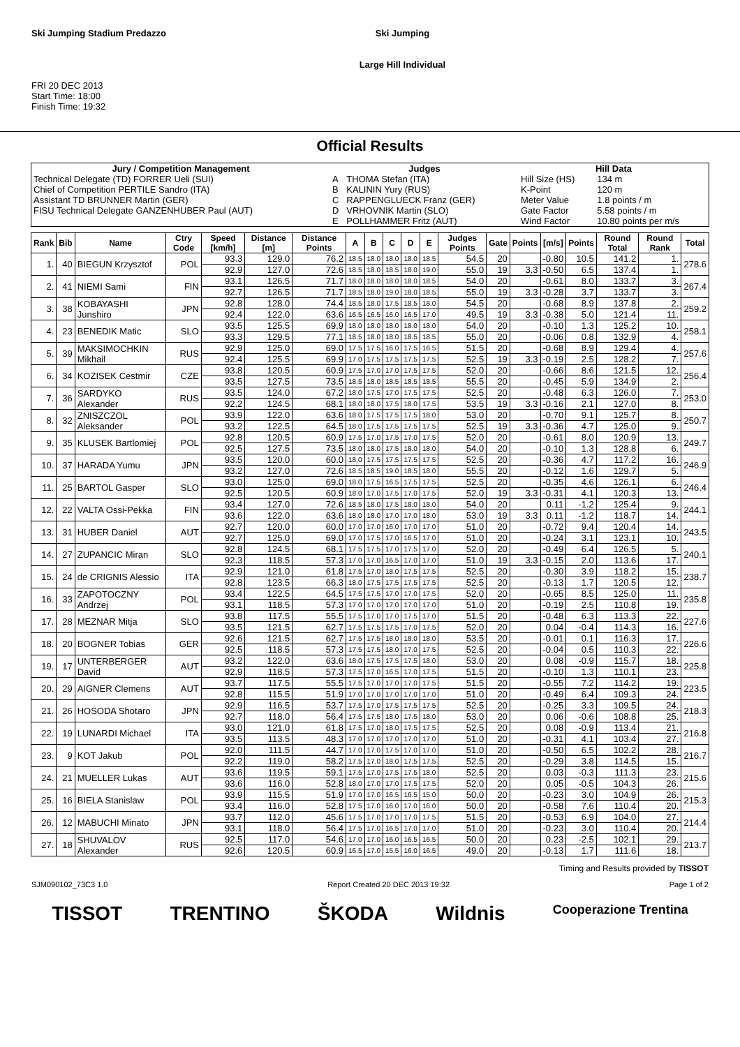Ski Jumping Stadium Predazzo
FRI 20 DEC 2013
Start Time: 18:00
Finish Time: 19:32
Ski Jumping
Large Hill Individual
Official Results
| Jury / Competition Management | | Judges | | Hill Data | |
| --- | --- | --- | --- | --- | --- |
| Technical Delegate (TD) FORRER Ueli (SUI) | | A | THOMA Stefan (ITA) | Hill Size (HS) | 134 m |
| Chief of Competition PERTILE Sandro (ITA) | | B | KALININ Yury (RUS) | K-Point | 120 m |
| Assistant TD BRUNNER Martin (GER) | | C | RAPPENGLUECK Franz (GER) | Meter Value | 1.8 points / m |
| FISU Technical Delegate GANZENHUBER Paul (AUT) | | D | VRHOVNIK Martin (SLO) | Gate Factor | 5.58 points / m |
| | | E | POLLHAMMER Fritz (AUT) | Wind Factor | 10.80 points per m/s |
| Rank | Bib | Name | Ctry Code | Speed [km/h] | Distance [m] | Distance Points | A | B | C | D | E | Judges Points | Gate | Points | [m/s] | Points | Round Total | Round Rank | Total |
| --- | --- | --- | --- | --- | --- | --- | --- | --- | --- | --- | --- | --- | --- | --- | --- | --- | --- | --- | --- |
| 1. | 40 | BIEGUN Krzysztof | POL | 93.3 | 129.0 | 76.2 | 18.5 | 18.0 | 18.0 | 18.0 | 18.5 | 54.5 | 20 | | -0.80 | 10.5 | 141.2 | 1. | 278.6 |
| | | | | 92.9 | 127.0 | 72.6 | 18.5 | 18.0 | 18.5 | 18.0 | 19.0 | 55.0 | 19 | 3.3 | -0.50 | 6.5 | 137.4 | 1. | |
| 2. | 41 | NIEMI Sami | FIN | 93.1 | 126.5 | 71.7 | 18.0 | 18.0 | 18.0 | 18.0 | 18.5 | 54.0 | 20 | | -0.61 | 8.0 | 133.7 | 3. | 267.4 |
| | | | | 92.7 | 126.5 | 71.7 | 18.5 | 18.0 | 19.0 | 18.0 | 18.5 | 55.0 | 19 | 3.3 | -0.28 | 3.7 | 133.7 | 3. | |
| 3. | 38 | KOBAYASHI Junshiro | JPN | 92.8 | 128.0 | 74.4 | 18.5 | 18.0 | 17.5 | 18.5 | 18.0 | 54.5 | 20 | | -0.68 | 8.9 | 137.8 | 2. | 259.2 |
| | | | | 92.4 | 122.0 | 63.6 | 16.5 | 16.5 | 16.0 | 16.5 | 17.0 | 49.5 | 19 | 3.3 | -0.38 | 5.0 | 121.4 | 11. | |
| 4. | 23 | BENEDIK Matic | SLO | 93.5 | 125.5 | 69.9 | 18.0 | 18.0 | 18.0 | 18.0 | 18.0 | 54.0 | 20 | | -0.10 | 1.3 | 125.2 | 10. | 258.1 |
| | | | | 93.3 | 129.5 | 77.1 | 18.5 | 18.0 | 18.0 | 18.5 | 18.5 | 55.0 | 20 | | -0.06 | 0.8 | 132.9 | 4. | |
| 5. | 39 | MAKSIMOCHKIN Mikhail | RUS | 92.9 | 125.0 | 69.0 | 17.5 | 17.5 | 16.0 | 17.5 | 16.5 | 51.5 | 20 | | -0.68 | 8.9 | 129.4 | 4. | 257.6 |
| | | | | 92.4 | 125.5 | 69.9 | 17.0 | 17.5 | 17.5 | 17.5 | 17.5 | 52.5 | 19 | 3.3 | -0.19 | 2.5 | 128.2 | 7. | |
| 6. | 34 | KOZISEK Cestmir | CZE | 93.8 | 120.5 | 60.9 | 17.5 | 17.0 | 17.0 | 17.5 | 17.5 | 52.0 | 20 | | -0.66 | 8.6 | 121.5 | 12. | 256.4 |
| | | | | 93.5 | 127.5 | 73.5 | 18.5 | 18.0 | 18.5 | 18.5 | 18.5 | 55.5 | 20 | | -0.45 | 5.9 | 134.9 | 2. | |
| 7. | 36 | SARDYKO Alexander | RUS | 93.5 | 124.0 | 67.2 | 18.0 | 17.5 | 17.0 | 17.5 | 17.5 | 52.5 | 20 | | -0.48 | 6.3 | 126.0 | 7. | 253.0 |
| | | | | 92.2 | 124.5 | 68.1 | 18.0 | 18.0 | 17.5 | 18.0 | 17.5 | 53.5 | 19 | 3.3 | -0.16 | 2.1 | 127.0 | 8. | |
| 8. | 32 | ZNISZCZOL Aleksander | POL | 93.9 | 122.0 | 63.6 | 18.0 | 17.5 | 17.5 | 17.5 | 18.0 | 53.0 | 20 | | -0.70 | 9.1 | 125.7 | 8. | 250.7 |
| | | | | 93.2 | 122.5 | 64.5 | 18.0 | 17.5 | 17.5 | 17.5 | 17.5 | 52.5 | 19 | 3.3 | -0.36 | 4.7 | 125.0 | 9. | |
| 9. | 35 | KLUSEK Bartlomiej | POL | 92.8 | 120.5 | 60.9 | 17.5 | 17.0 | 17.5 | 17.0 | 17.5 | 52.0 | 20 | | -0.61 | 8.0 | 120.9 | 13. | 249.7 |
| | | | | 92.5 | 127.5 | 73.5 | 18.0 | 18.0 | 17.5 | 18.0 | 18.0 | 54.0 | 20 | | -0.10 | 1.3 | 128.8 | 6. | |
| 10. | 37 | HARADA Yumu | JPN | 93.5 | 120.0 | 60.0 | 18.0 | 17.5 | 17.5 | 17.5 | 17.5 | 52.5 | 20 | | -0.36 | 4.7 | 117.2 | 16. | 246.9 |
| | | | | 93.2 | 127.0 | 72.6 | 18.5 | 18.5 | 19.0 | 18.5 | 18.0 | 55.5 | 20 | | -0.12 | 1.6 | 129.7 | 5. | |
| 11. | 25 | BARTOL Gasper | SLO | 93.0 | 125.0 | 69.0 | 18.0 | 17.5 | 16.5 | 17.5 | 17.5 | 52.5 | 20 | | -0.35 | 4.6 | 126.1 | 6. | 246.4 |
| | | | | 92.5 | 120.5 | 60.9 | 18.0 | 17.0 | 17.5 | 17.0 | 17.5 | 52.0 | 19 | 3.3 | -0.31 | 4.1 | 120.3 | 13. | |
| 12. | 22 | VALTA Ossi-Pekka | FIN | 93.4 | 127.0 | 72.6 | 18.5 | 18.0 | 17.5 | 18.0 | 18.0 | 54.0 | 20 | | 0.11 | -1.2 | 125.4 | 9. | 244.1 |
| | | | | 93.6 | 122.0 | 63.6 | 18.0 | 18.0 | 17.0 | 17.0 | 18.0 | 53.0 | 19 | 3.3 | 0.11 | -1.2 | 118.7 | 14. | |
| 13. | 31 | HUBER Daniel | AUT | 92.7 | 120.0 | 60.0 | 17.0 | 17.0 | 16.0 | 17.0 | 17.0 | 51.0 | 20 | | -0.72 | 9.4 | 120.4 | 14. | 243.5 |
| | | | | 92.7 | 125.0 | 69.0 | 17.0 | 17.5 | 17.0 | 16.5 | 17.0 | 51.0 | 20 | | -0.24 | 3.1 | 123.1 | 10. | |
| 14. | 27 | ZUPANCIC Miran | SLO | 92.8 | 124.5 | 68.1 | 17.5 | 17.5 | 17.0 | 17.5 | 17.0 | 52.0 | 20 | | -0.49 | 6.4 | 126.5 | 5. | 240.1 |
| | | | | 92.3 | 118.5 | 57.3 | 17.0 | 17.0 | 16.5 | 17.0 | 17.0 | 51.0 | 19 | 3.3 | -0.15 | 2.0 | 113.6 | 17. | |
| 15. | 24 | de CRIGNIS Alessio | ITA | 92.9 | 121.0 | 61.8 | 17.5 | 17.0 | 18.0 | 17.5 | 17.5 | 52.5 | 20 | | -0.30 | 3.9 | 118.2 | 15. | 238.7 |
| | | | | 92.8 | 123.5 | 66.3 | 18.0 | 17.5 | 17.5 | 17.5 | 17.5 | 52.5 | 20 | | -0.13 | 1.7 | 120.5 | 12. | |
| 16. | 33 | ZAPOTOCZNY Andrzej | POL | 93.4 | 122.5 | 64.5 | 17.5 | 17.5 | 17.0 | 17.0 | 17.5 | 52.0 | 20 | | -0.65 | 8.5 | 125.0 | 11. | 235.8 |
| | | | | 93.1 | 118.5 | 57.3 | 17.0 | 17.0 | 17.0 | 17.0 | 17.0 | 51.0 | 20 | | -0.19 | 2.5 | 110.8 | 19. | |
| 17. | 28 | MEZNAR Mitja | SLO | 93.8 | 117.5 | 55.5 | 17.5 | 17.0 | 17.0 | 17.5 | 17.0 | 51.5 | 20 | | -0.48 | 6.3 | 113.3 | 22. | 227.6 |
| | | | | 93.5 | 121.5 | 62.7 | 17.5 | 17.5 | 17.5 | 17.0 | 17.5 | 52.0 | 20 | | 0.04 | -0.4 | 114.3 | 16. | |
| 18. | 20 | BOGNER Tobias | GER | 92.6 | 121.5 | 62.7 | 17.5 | 17.5 | 18.0 | 18.0 | 18.0 | 53.5 | 20 | | -0.01 | 0.1 | 116.3 | 17. | 226.6 |
| | | | | 92.5 | 118.5 | 57.3 | 17.5 | 17.5 | 18.0 | 17.0 | 17.5 | 52.5 | 20 | | -0.04 | 0.5 | 110.3 | 22. | |
| 19. | 17 | UNTERBERGER David | AUT | 93.2 | 122.0 | 63.6 | 18.0 | 17.5 | 17.5 | 17.5 | 18.0 | 53.0 | 20 | | 0.08 | -0.9 | 115.7 | 18. | 225.8 |
| | | | | 92.9 | 118.5 | 57.3 | 17.5 | 17.0 | 16.5 | 17.0 | 17.5 | 51.5 | 20 | | -0.10 | 1.3 | 110.1 | 23. | |
| 20. | 29 | AIGNER Clemens | AUT | 93.7 | 117.5 | 55.5 | 17.5 | 17.0 | 17.0 | 17.0 | 17.5 | 51.5 | 20 | | -0.55 | 7.2 | 114.2 | 19. | 223.5 |
| | | | | 92.8 | 115.5 | 51.9 | 17.0 | 17.0 | 17.0 | 17.0 | 17.0 | 51.0 | 20 | | -0.49 | 6.4 | 109.3 | 24. | |
| 21. | 26 | HOSODA Shotaro | JPN | 92.9 | 116.5 | 53.7 | 17.5 | 17.0 | 17.5 | 17.5 | 17.5 | 52.5 | 20 | | -0.25 | 3.3 | 109.5 | 24. | 218.3 |
| | | | | 92.7 | 118.0 | 56.4 | 17.5 | 17.5 | 18.0 | 17.5 | 18.0 | 53.0 | 20 | | 0.06 | -0.6 | 108.8 | 25. | |
| 22. | 19 | LUNARDI Michael | ITA | 93.0 | 121.0 | 61.8 | 17.5 | 17.0 | 18.0 | 17.5 | 17.5 | 52.5 | 20 | | 0.08 | -0.9 | 113.4 | 21. | 216.8 |
| | | | | 93.5 | 113.5 | 48.3 | 17.0 | 17.0 | 17.0 | 17.0 | 17.0 | 51.0 | 20 | | -0.31 | 4.1 | 103.4 | 27. | |
| 23. | 9 | KOT Jakub | POL | 92.0 | 111.5 | 44.7 | 17.0 | 17.0 | 17.5 | 17.0 | 17.0 | 51.0 | 20 | | -0.50 | 6.5 | 102.2 | 28. | 216.7 |
| | | | | 92.2 | 119.0 | 58.2 | 17.5 | 17.0 | 18.0 | 17.5 | 17.5 | 52.5 | 20 | | -0.29 | 3.8 | 114.5 | 15. | |
| 24. | 21 | MUELLER Lukas | AUT | 93.6 | 119.5 | 59.1 | 17.5 | 17.0 | 17.5 | 17.5 | 18.0 | 52.5 | 20 | | 0.03 | -0.3 | 111.3 | 23. | 215.6 |
| | | | | 93.6 | 116.0 | 52.8 | 18.0 | 17.0 | 17.0 | 17.5 | 17.5 | 52.0 | 20 | | 0.05 | -0.5 | 104.3 | 26. | |
| 25. | 16 | BIELA Stanislaw | POL | 93.9 | 115.5 | 51.9 | 17.0 | 17.0 | 16.5 | 16.5 | 15.0 | 50.0 | 20 | | -0.23 | 3.0 | 104.9 | 26. | 215.3 |
| | | | | 93.4 | 116.0 | 52.8 | 17.5 | 17.0 | 16.0 | 17.0 | 16.0 | 50.0 | 20 | | -0.58 | 7.6 | 110.4 | 20. | |
| 26. | 12 | MABUCHI Minato | JPN | 93.7 | 112.0 | 45.6 | 17.5 | 17.0 | 17.0 | 17.0 | 17.5 | 51.5 | 20 | | -0.53 | 6.9 | 104.0 | 27. | 214.4 |
| | | | | 93.1 | 118.0 | 56.4 | 17.5 | 17.0 | 16.5 | 17.0 | 17.0 | 51.0 | 20 | | -0.23 | 3.0 | 110.4 | 20. | |
| 27. | 18 | SHUVALOV Alexander | RUS | 92.5 | 117.0 | 54.6 | 17.0 | 17.0 | 16.0 | 16.5 | 16.5 | 50.0 | 20 | | 0.23 | -2.5 | 102.1 | 29. | 213.7 |
| | | | | 92.6 | 120.5 | 60.9 | 16.5 | 17.0 | 15.5 | 16.0 | 16.5 | 49.0 | 20 | | -0.13 | 1.7 | 111.6 | 18. | |
Timing and Results provided by TISSOT
SJM090102_73C3 1.0 Report Created 20 DEC 2013 19:32 Page 1 of 2
TISSOT TRENTINO ŠKODA Wildnis Cooperazione Trentina